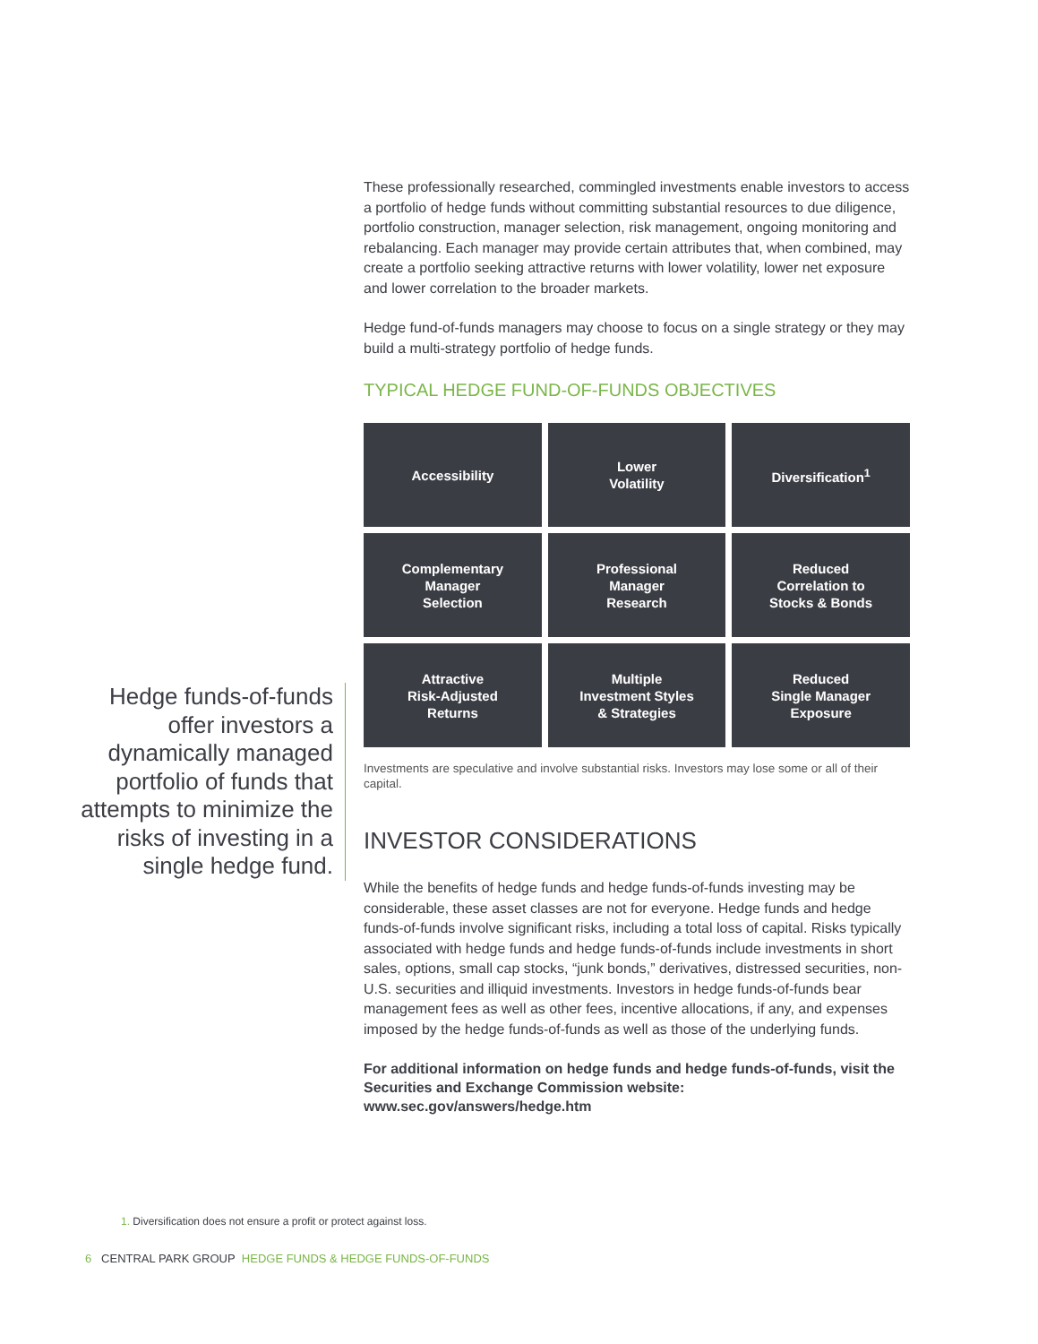These professionally researched, commingled investments enable investors to access a portfolio of hedge funds without committing substantial resources to due diligence, portfolio construction, manager selection, risk management, ongoing monitoring and rebalancing. Each manager may provide certain attributes that, when combined, may create a portfolio seeking attractive returns with lower volatility, lower net exposure and lower correlation to the broader markets.
Hedge fund-of-funds managers may choose to focus on a single strategy or they may build a multi-strategy portfolio of hedge funds.
TYPICAL HEDGE FUND-OF-FUNDS OBJECTIVES
| Accessibility | Lower Volatility | Diversification<sup>1</sup> |
| Complementary Manager Selection | Professional Manager Research | Reduced Correlation to Stocks & Bonds |
| Attractive Risk-Adjusted Returns | Multiple Investment Styles & Strategies | Reduced Single Manager Exposure |
Investments are speculative and involve substantial risks. Investors may lose some or all of their capital.
INVESTOR CONSIDERATIONS
While the benefits of hedge funds and hedge funds-of-funds investing may be considerable, these asset classes are not for everyone. Hedge funds and hedge funds-of-funds involve significant risks, including a total loss of capital. Risks typically associated with hedge funds and hedge funds-of-funds include investments in short sales, options, small cap stocks, “junk bonds,” derivatives, distressed securities, non-U.S. securities and illiquid investments. Investors in hedge funds-of-funds bear management fees as well as other fees, incentive allocations, if any, and expenses imposed by the hedge funds-of-funds as well as those of the underlying funds.
For additional information on hedge funds and hedge funds-of-funds, visit the Securities and Exchange Commission website: www.sec.gov/answers/hedge.htm
Hedge funds-of-funds offer investors a dynamically managed portfolio of funds that attempts to minimize the risks of investing in a single hedge fund.
1. Diversification does not ensure a profit or protect against loss.
6 CENTRAL PARK GROUP HEDGE FUNDS & HEDGE FUNDS-OF-FUNDS